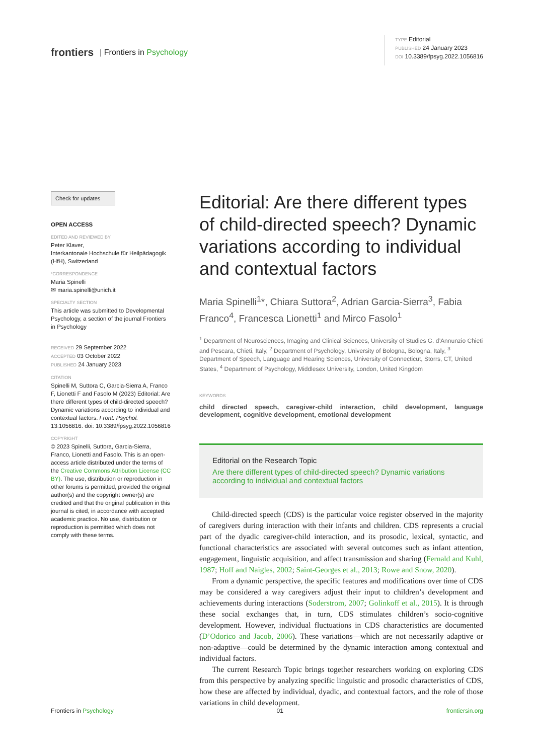frontiers | Frontiers in Psychology
TYPE Editorial
PUBLISHED 24 January 2023
DOI 10.3389/fpsyg.2022.1056816
Check for updates
OPEN ACCESS
EDITED AND REVIEWED BY
Peter Klaver,
Interkantonale Hochschule für Heilpädagogik (HfH), Switzerland
*CORRESPONDENCE
Maria Spinelli
✉ maria.spinelli@unich.it
SPECIALTY SECTION
This article was submitted to Developmental Psychology, a section of the journal Frontiers in Psychology RECEIVED 29 September 2022
ACCEPTED 03 October 2022
PUBLISHED 24 January 2023
CITATION
Spinelli M, Suttora C, Garcia-Sierra A, Franco F, Lionetti F and Fasolo M (2023) Editorial: Are there different types of child-directed speech? Dynamic variations according to individual and contextual factors. Front. Psychol. 13:1056816. doi: 10.3389/fpsyg.2022.1056816
COPYRIGHT
© 2023 Spinelli, Suttora, Garcia-Sierra, Franco, Lionetti and Fasolo. This is an open-access article distributed under the terms of the Creative Commons Attribution License (CC BY). The use, distribution or reproduction in other forums is permitted, provided the original author(s) and the copyright owner(s) are credited and that the original publication in this journal is cited, in accordance with accepted academic practice. No use, distribution or reproduction is permitted which does not comply with these terms.
Editorial: Are there different types of child-directed speech? Dynamic variations according to individual and contextual factors
Maria Spinelli<sup>1</sup>*, Chiara Suttora<sup>2</sup>, Adrian Garcia-Sierra<sup>3</sup>, Fabia Franco<sup>4</sup>, Francesca Lionetti<sup>1</sup> and Mirco Fasolo<sup>1</sup>
<sup>1</sup> Department of Neurosciences, Imaging and Clinical Sciences, University of Studies G. d’Annunzio Chieti and Pescara, Chieti, Italy, <sup>2</sup> Department of Psychology, University of Bologna, Bologna, Italy, <sup>3</sup> Department of Speech, Language and Hearing Sciences, University of Connecticut, Storrs, CT, United States, <sup>4</sup> Department of Psychology, Middlesex University, London, United Kingdom
KEYWORDS
child directed speech, caregiver-child interaction, child development, language development, cognitive development, emotional development
Editorial on the Research Topic
Are there different types of child-directed speech? Dynamic variations according to individual and contextual factors
Child-directed speech (CDS) is the particular voice register observed in the majority of caregivers during interaction with their infants and children. CDS represents a crucial part of the dyadic caregiver-child interaction, and its prosodic, lexical, syntactic, and functional characteristics are associated with several outcomes such as infant attention, engagement, linguistic acquisition, and affect transmission and sharing (Fernald and Kuhl, 1987; Hoff and Naigles, 2002; Saint-Georges et al., 2013; Rowe and Snow, 2020).
From a dynamic perspective, the specific features and modifications over time of CDS may be considered a way caregivers adjust their input to children’s development and achievements during interactions (Soderstrom, 2007; Golinkoff et al., 2015). It is through these social exchanges that, in turn, CDS stimulates children’s socio-cognitive development. However, individual fluctuations in CDS characteristics are documented (D’Odorico and Jacob, 2006). These variations—which are not necessarily adaptive or non-adaptive—could be determined by the dynamic interaction among contextual and individual factors.
The current Research Topic brings together researchers working on exploring CDS from this perspective by analyzing specific linguistic and prosodic characteristics of CDS, how these are affected by individual, dyadic, and contextual factors, and the role of those variations in child development.
Frontiers in Psychology 01 frontiersin.org